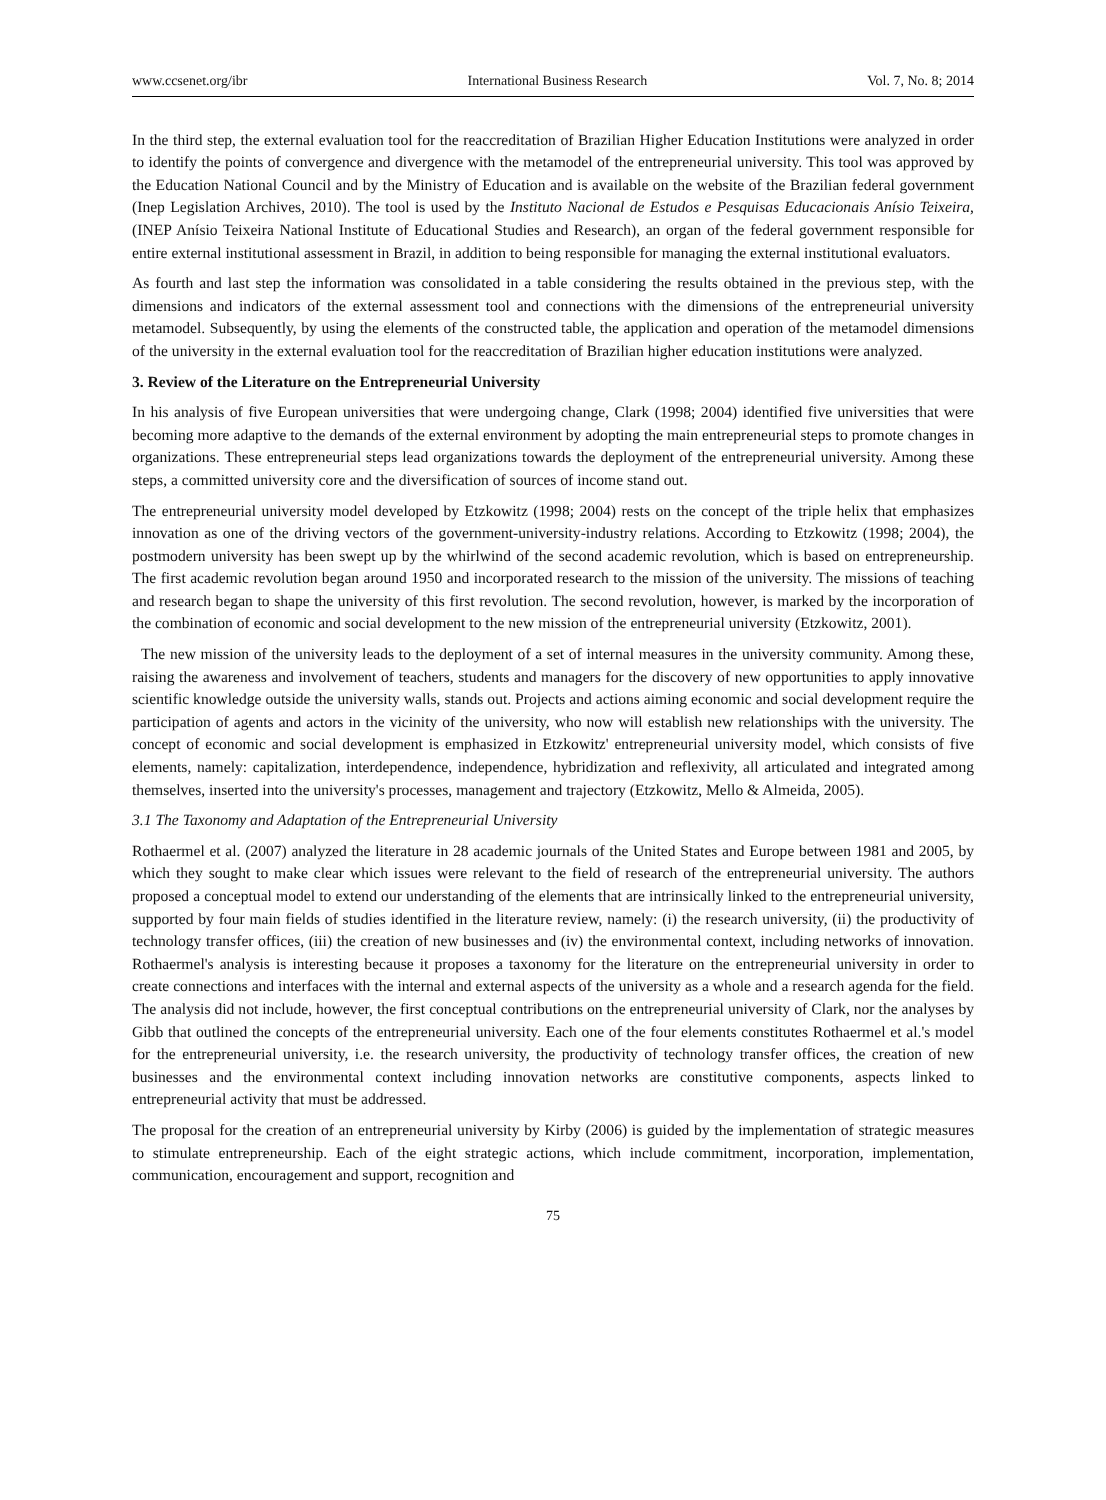www.ccsenet.org/ibr International Business Research Vol. 7, No. 8; 2014
In the third step, the external evaluation tool for the reaccreditation of Brazilian Higher Education Institutions were analyzed in order to identify the points of convergence and divergence with the metamodel of the entrepreneurial university. This tool was approved by the Education National Council and by the Ministry of Education and is available on the website of the Brazilian federal government (Inep Legislation Archives, 2010). The tool is used by the Instituto Nacional de Estudos e Pesquisas Educacionais Anísio Teixeira, (INEP Anísio Teixeira National Institute of Educational Studies and Research), an organ of the federal government responsible for entire external institutional assessment in Brazil, in addition to being responsible for managing the external institutional evaluators.
As fourth and last step the information was consolidated in a table considering the results obtained in the previous step, with the dimensions and indicators of the external assessment tool and connections with the dimensions of the entrepreneurial university metamodel. Subsequently, by using the elements of the constructed table, the application and operation of the metamodel dimensions of the university in the external evaluation tool for the reaccreditation of Brazilian higher education institutions were analyzed.
3. Review of the Literature on the Entrepreneurial University
In his analysis of five European universities that were undergoing change, Clark (1998; 2004) identified five universities that were becoming more adaptive to the demands of the external environment by adopting the main entrepreneurial steps to promote changes in organizations. These entrepreneurial steps lead organizations towards the deployment of the entrepreneurial university. Among these steps, a committed university core and the diversification of sources of income stand out.
The entrepreneurial university model developed by Etzkowitz (1998; 2004) rests on the concept of the triple helix that emphasizes innovation as one of the driving vectors of the government-university-industry relations. According to Etzkowitz (1998; 2004), the postmodern university has been swept up by the whirlwind of the second academic revolution, which is based on entrepreneurship. The first academic revolution began around 1950 and incorporated research to the mission of the university. The missions of teaching and research began to shape the university of this first revolution. The second revolution, however, is marked by the incorporation of the combination of economic and social development to the new mission of the entrepreneurial university (Etzkowitz, 2001).
The new mission of the university leads to the deployment of a set of internal measures in the university community. Among these, raising the awareness and involvement of teachers, students and managers for the discovery of new opportunities to apply innovative scientific knowledge outside the university walls, stands out. Projects and actions aiming economic and social development require the participation of agents and actors in the vicinity of the university, who now will establish new relationships with the university. The concept of economic and social development is emphasized in Etzkowitz' entrepreneurial university model, which consists of five elements, namely: capitalization, interdependence, independence, hybridization and reflexivity, all articulated and integrated among themselves, inserted into the university's processes, management and trajectory (Etzkowitz, Mello & Almeida, 2005).
3.1 The Taxonomy and Adaptation of the Entrepreneurial University
Rothaermel et al. (2007) analyzed the literature in 28 academic journals of the United States and Europe between 1981 and 2005, by which they sought to make clear which issues were relevant to the field of research of the entrepreneurial university. The authors proposed a conceptual model to extend our understanding of the elements that are intrinsically linked to the entrepreneurial university, supported by four main fields of studies identified in the literature review, namely: (i) the research university, (ii) the productivity of technology transfer offices, (iii) the creation of new businesses and (iv) the environmental context, including networks of innovation. Rothaermel's analysis is interesting because it proposes a taxonomy for the literature on the entrepreneurial university in order to create connections and interfaces with the internal and external aspects of the university as a whole and a research agenda for the field. The analysis did not include, however, the first conceptual contributions on the entrepreneurial university of Clark, nor the analyses by Gibb that outlined the concepts of the entrepreneurial university. Each one of the four elements constitutes Rothaermel et al.'s model for the entrepreneurial university, i.e. the research university, the productivity of technology transfer offices, the creation of new businesses and the environmental context including innovation networks are constitutive components, aspects linked to entrepreneurial activity that must be addressed.
The proposal for the creation of an entrepreneurial university by Kirby (2006) is guided by the implementation of strategic measures to stimulate entrepreneurship. Each of the eight strategic actions, which include commitment, incorporation, implementation, communication, encouragement and support, recognition and
75